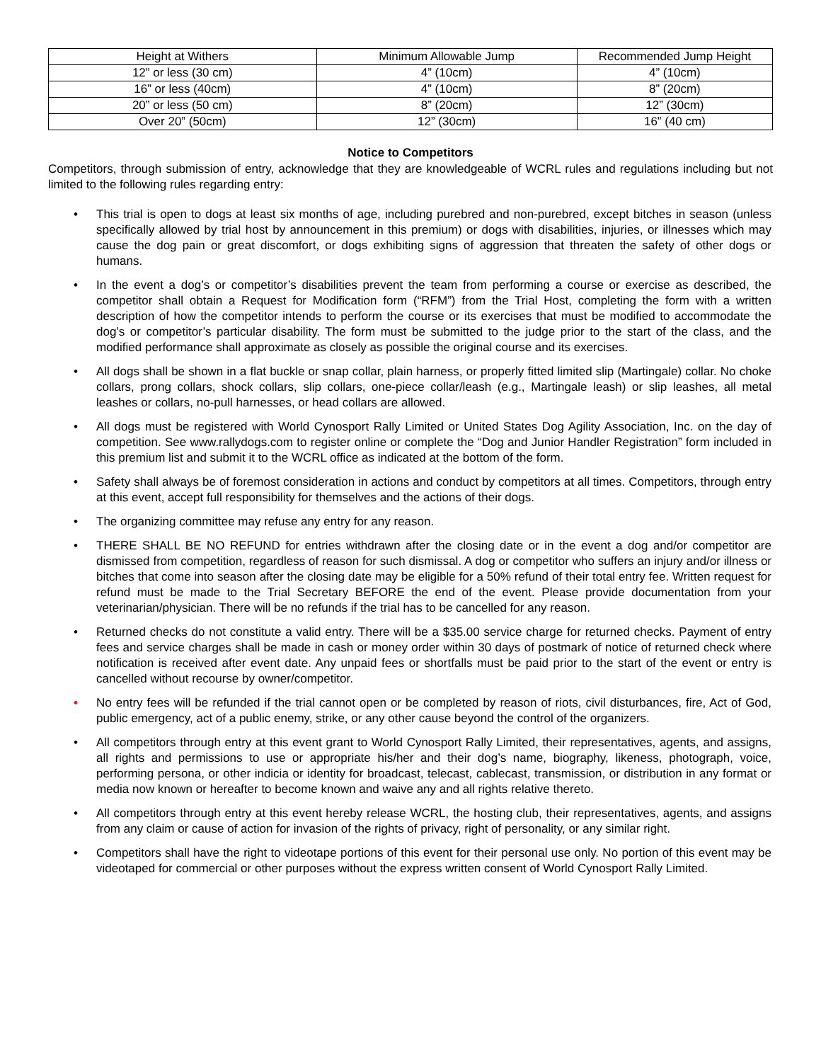| Height at Withers | Minimum Allowable Jump | Recommended Jump Height |
| --- | --- | --- |
| 12” or less (30 cm) | 4” (10cm) | 4” (10cm) |
| 16” or less (40cm) | 4” (10cm) | 8” (20cm) |
| 20” or less (50 cm) | 8” (20cm) | 12” (30cm) |
| Over 20” (50cm) | 12” (30cm) | 16” (40 cm) |
Notice to Competitors
Competitors, through submission of entry, acknowledge that they are knowledgeable of WCRL rules and regulations including but not limited to the following rules regarding entry:
• This trial is open to dogs at least six months of age, including purebred and non-purebred, except bitches in season (unless specifically allowed by trial host by announcement in this premium) or dogs with disabilities, injuries, or illnesses which may cause the dog pain or great discomfort, or dogs exhibiting signs of aggression that threaten the safety of other dogs or humans.
• In the event a dog’s or competitor’s disabilities prevent the team from performing a course or exercise as described, the competitor shall obtain a Request for Modification form (“RFM”) from the Trial Host, completing the form with a written description of how the competitor intends to perform the course or its exercises that must be modified to accommodate the dog’s or competitor’s particular disability. The form must be submitted to the judge prior to the start of the class, and the modified performance shall approximate as closely as possible the original course and its exercises.
• All dogs shall be shown in a flat buckle or snap collar, plain harness, or properly fitted limited slip (Martingale) collar. No choke collars, prong collars, shock collars, slip collars, one-piece collar/leash (e.g., Martingale leash) or slip leashes, all metal leashes or collars, no-pull harnesses, or head collars are allowed.
• All dogs must be registered with World Cynosport Rally Limited or United States Dog Agility Association, Inc. on the day of competition. See www.rallydogs.com to register online or complete the “Dog and Junior Handler Registration” form included in this premium list and submit it to the WCRL office as indicated at the bottom of the form.
• Safety shall always be of foremost consideration in actions and conduct by competitors at all times. Competitors, through entry at this event, accept full responsibility for themselves and the actions of their dogs.
• The organizing committee may refuse any entry for any reason.
• THERE SHALL BE NO REFUND for entries withdrawn after the closing date or in the event a dog and/or competitor are dismissed from competition, regardless of reason for such dismissal. A dog or competitor who suffers an injury and/or illness or bitches that come into season after the closing date may be eligible for a 50% refund of their total entry fee. Written request for refund must be made to the Trial Secretary BEFORE the end of the event. Please provide documentation from your veterinarian/physician. There will be no refunds if the trial has to be cancelled for any reason.
• Returned checks do not constitute a valid entry. There will be a $35.00 service charge for returned checks. Payment of entry fees and service charges shall be made in cash or money order within 30 days of postmark of notice of returned check where notification is received after event date. Any unpaid fees or shortfalls must be paid prior to the start of the event or entry is cancelled without recourse by owner/competitor.
• No entry fees will be refunded if the trial cannot open or be completed by reason of riots, civil disturbances, fire, Act of God, public emergency, act of a public enemy, strike, or any other cause beyond the control of the organizers.
• All competitors through entry at this event grant to World Cynosport Rally Limited, their representatives, agents, and assigns, all rights and permissions to use or appropriate his/her and their dog’s name, biography, likeness, photograph, voice, performing persona, or other indicia or identity for broadcast, telecast, cablecast, transmission, or distribution in any format or media now known or hereafter to become known and waive any and all rights relative thereto.
• All competitors through entry at this event hereby release WCRL, the hosting club, their representatives, agents, and assigns from any claim or cause of action for invasion of the rights of privacy, right of personality, or any similar right.
• Competitors shall have the right to videotape portions of this event for their personal use only. No portion of this event may be videotaped for commercial or other purposes without the express written consent of World Cynosport Rally Limited.